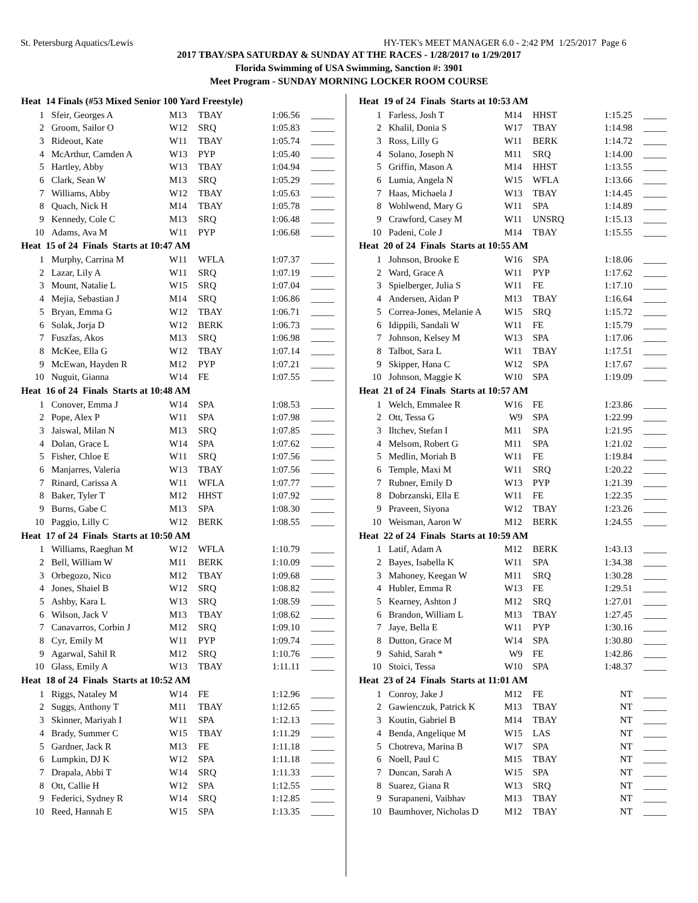St. Petersburg Aquatics/Lewis HY-TEK's MEET MANAGER 6.0 - 2:42 PM 1/25/2017 Page 6
2017 TBAY/SPA SATURDAY & SUNDAY AT THE RACES - 1/28/2017 to 1/29/2017
Florida Swimming of USA Swimming, Sanction #: 3901
Meet Program - SUNDAY MORNING LOCKER ROOM COURSE
| Heat 14 Finals (#53 Mixed Senior 100 Yard Freestyle) | | | | | |
| --- | --- | --- | --- | --- | --- |
| 1 | Sfeir, Georges A | M13 | TBAY | 1:06.56 | _____ |
| 2 | Groom, Sailor O | W12 | SRQ | 1:05.83 | _____ |
| 3 | Rideout, Kate | W11 | TBAY | 1:05.74 | _____ |
| 4 | McArthur, Camden A | W13 | PYP | 1:05.40 | _____ |
| 5 | Hartley, Abby | W13 | TBAY | 1:04.94 | _____ |
| 6 | Clark, Sean W | M13 | SRQ | 1:05.29 | _____ |
| 7 | Williams, Abby | W12 | TBAY | 1:05.63 | _____ |
| 8 | Quach, Nick H | M14 | TBAY | 1:05.78 | _____ |
| 9 | Kennedy, Cole C | M13 | SRQ | 1:06.48 | _____ |
| 10 | Adams, Ava M | W11 | PYP | 1:06.68 | _____ |
| Heat 15 of 24 Finals Starts at 10:47 AM | | | | | |
| 1 | Murphy, Carrina M | W11 | WFLA | 1:07.37 | _____ |
| 2 | Lazar, Lily A | W11 | SRQ | 1:07.19 | _____ |
| 3 | Mount, Natalie L | W15 | SRQ | 1:07.04 | _____ |
| 4 | Mejia, Sebastian J | M14 | SRQ | 1:06.86 | _____ |
| 5 | Bryan, Emma G | W12 | TBAY | 1:06.71 | _____ |
| 6 | Solak, Jorja D | W12 | BERK | 1:06.73 | _____ |
| 7 | Fuszfas, Akos | M13 | SRQ | 1:06.98 | _____ |
| 8 | McKee, Ella G | W12 | TBAY | 1:07.14 | _____ |
| 9 | McEwan, Hayden R | M12 | PYP | 1:07.21 | _____ |
| 10 | Nuguit, Gianna | W14 | FE | 1:07.55 | _____ |
| Heat 16 of 24 Finals Starts at 10:48 AM | | | | | |
| 1 | Conover, Emma J | W14 | SPA | 1:08.53 | _____ |
| 2 | Pope, Alex P | W11 | SPA | 1:07.98 | _____ |
| 3 | Jaiswal, Milan N | M13 | SRQ | 1:07.85 | _____ |
| 4 | Dolan, Grace L | W14 | SPA | 1:07.62 | _____ |
| 5 | Fisher, Chloe E | W11 | SRQ | 1:07.56 | _____ |
| 6 | Manjarres, Valeria | W13 | TBAY | 1:07.56 | _____ |
| 7 | Rinard, Carissa A | W11 | WFLA | 1:07.77 | _____ |
| 8 | Baker, Tyler T | M12 | HHST | 1:07.92 | _____ |
| 9 | Burns, Gabe C | M13 | SPA | 1:08.30 | _____ |
| 10 | Paggio, Lilly C | W12 | BERK | 1:08.55 | _____ |
| Heat 17 of 24 Finals Starts at 10:50 AM | | | | | |
| 1 | Williams, Raeghan M | W12 | WFLA | 1:10.79 | _____ |
| 2 | Bell, William W | M11 | BERK | 1:10.09 | _____ |
| 3 | Orbegozo, Nico | M12 | TBAY | 1:09.68 | _____ |
| 4 | Jones, Shaiel B | W12 | SRQ | 1:08.82 | _____ |
| 5 | Ashby, Kara L | W13 | SRQ | 1:08.59 | _____ |
| 6 | Wilson, Jack V | M13 | TBAY | 1:08.62 | _____ |
| 7 | Canavarros, Corbin J | M12 | SRQ | 1:09.10 | _____ |
| 8 | Cyr, Emily M | W11 | PYP | 1:09.74 | _____ |
| 9 | Agarwal, Sahil R | M12 | SRQ | 1:10.76 | _____ |
| 10 | Glass, Emily A | W13 | TBAY | 1:11.11 | _____ |
| Heat 18 of 24 Finals Starts at 10:52 AM | | | | | |
| 1 | Riggs, Nataley M | W14 | FE | 1:12.96 | _____ |
| 2 | Suggs, Anthony T | M11 | TBAY | 1:12.65 | _____ |
| 3 | Skinner, Mariyah I | W11 | SPA | 1:12.13 | _____ |
| 4 | Brady, Summer C | W15 | TBAY | 1:11.29 | _____ |
| 5 | Gardner, Jack R | M13 | FE | 1:11.18 | _____ |
| 6 | Lumpkin, DJ K | W12 | SPA | 1:11.18 | _____ |
| 7 | Drapala, Abbi T | W14 | SRQ | 1:11.33 | _____ |
| 8 | Ott, Callie H | W12 | SPA | 1:12.55 | _____ |
| 9 | Federici, Sydney R | W14 | SRQ | 1:12.85 | _____ |
| 10 | Reed, Hannah E | W15 | SPA | 1:13.35 | _____ |
| Heat 19 of 24 Finals Starts at 10:53 AM | | | | | |
| --- | --- | --- | --- | --- | --- |
| 1 | Farless, Josh T | M14 | HHST | 1:15.25 | _____ |
| 2 | Khalil, Donia S | W17 | TBAY | 1:14.98 | _____ |
| 3 | Ross, Lilly G | W11 | BERK | 1:14.72 | _____ |
| 4 | Solano, Joseph N | M11 | SRQ | 1:14.00 | _____ |
| 5 | Griffin, Mason A | M14 | HHST | 1:13.55 | _____ |
| 6 | Lumia, Angela N | W15 | WFLA | 1:13.66 | _____ |
| 7 | Haas, Michaela J | W13 | TBAY | 1:14.45 | _____ |
| 8 | Wohlwend, Mary G | W11 | SPA | 1:14.89 | _____ |
| 9 | Crawford, Casey M | W11 | UNSRQ | 1:15.13 | _____ |
| 10 | Padeni, Cole J | M14 | TBAY | 1:15.55 | _____ |
| Heat 20 of 24 Finals Starts at 10:55 AM | | | | | |
| 1 | Johnson, Brooke E | W16 | SPA | 1:18.06 | _____ |
| 2 | Ward, Grace A | W11 | PYP | 1:17.62 | _____ |
| 3 | Spielberger, Julia S | W11 | FE | 1:17.10 | _____ |
| 4 | Andersen, Aidan P | M13 | TBAY | 1:16.64 | _____ |
| 5 | Correa-Jones, Melanie A | W15 | SRQ | 1:15.72 | _____ |
| 6 | Idippili, Sandali W | W11 | FE | 1:15.79 | _____ |
| 7 | Johnson, Kelsey M | W13 | SPA | 1:17.06 | _____ |
| 8 | Talbot, Sara L | W11 | TBAY | 1:17.51 | _____ |
| 9 | Skipper, Hana C | W12 | SPA | 1:17.67 | _____ |
| 10 | Johnson, Maggie K | W10 | SPA | 1:19.09 | _____ |
| Heat 21 of 24 Finals Starts at 10:57 AM | | | | | |
| 1 | Welch, Emmalee R | W16 | FE | 1:23.86 | _____ |
| 2 | Ott, Tessa G | W9 | SPA | 1:22.99 | _____ |
| 3 | Iltchev, Stefan I | M11 | SPA | 1:21.95 | _____ |
| 4 | Melsom, Robert G | M11 | SPA | 1:21.02 | _____ |
| 5 | Medlin, Moriah B | W11 | FE | 1:19.84 | _____ |
| 6 | Temple, Maxi M | W11 | SRQ | 1:20.22 | _____ |
| 7 | Rubner, Emily D | W13 | PYP | 1:21.39 | _____ |
| 8 | Dobrzanski, Ella E | W11 | FE | 1:22.35 | _____ |
| 9 | Praveen, Siyona | W12 | TBAY | 1:23.26 | _____ |
| 10 | Weisman, Aaron W | M12 | BERK | 1:24.55 | _____ |
| Heat 22 of 24 Finals Starts at 10:59 AM | | | | | |
| 1 | Latif, Adam A | M12 | BERK | 1:43.13 | _____ |
| 2 | Bayes, Isabella K | W11 | SPA | 1:34.38 | _____ |
| 3 | Mahoney, Keegan W | M11 | SRQ | 1:30.28 | _____ |
| 4 | Hubler, Emma R | W13 | FE | 1:29.51 | _____ |
| 5 | Kearney, Ashton J | M12 | SRQ | 1:27.01 | _____ |
| 6 | Brandon, William L | M13 | TBAY | 1:27.45 | _____ |
| 7 | Jaye, Bella E | W11 | PYP | 1:30.16 | _____ |
| 8 | Dutton, Grace M | W14 | SPA | 1:30.80 | _____ |
| 9 | Sahid, Sarah * | W9 | FE | 1:42.86 | _____ |
| 10 | Stoici, Tessa | W10 | SPA | 1:48.37 | _____ |
| Heat 23 of 24 Finals Starts at 11:01 AM | | | | | |
| 1 | Conroy, Jake J | M12 | FE | NT | _____ |
| 2 | Gawienczuk, Patrick K | M13 | TBAY | NT | _____ |
| 3 | Koutin, Gabriel B | M14 | TBAY | NT | _____ |
| 4 | Benda, Angelique M | W15 | LAS | NT | _____ |
| 5 | Chotreva, Marina B | W17 | SPA | NT | _____ |
| 6 | Noell, Paul C | M15 | TBAY | NT | _____ |
| 7 | Duncan, Sarah A | W15 | SPA | NT | _____ |
| 8 | Suarez, Giana R | W13 | SRQ | NT | _____ |
| 9 | Surapaneni, Vaibhav | M13 | TBAY | NT | _____ |
| 10 | Baumhover, Nicholas D | M12 | TBAY | NT | _____ |